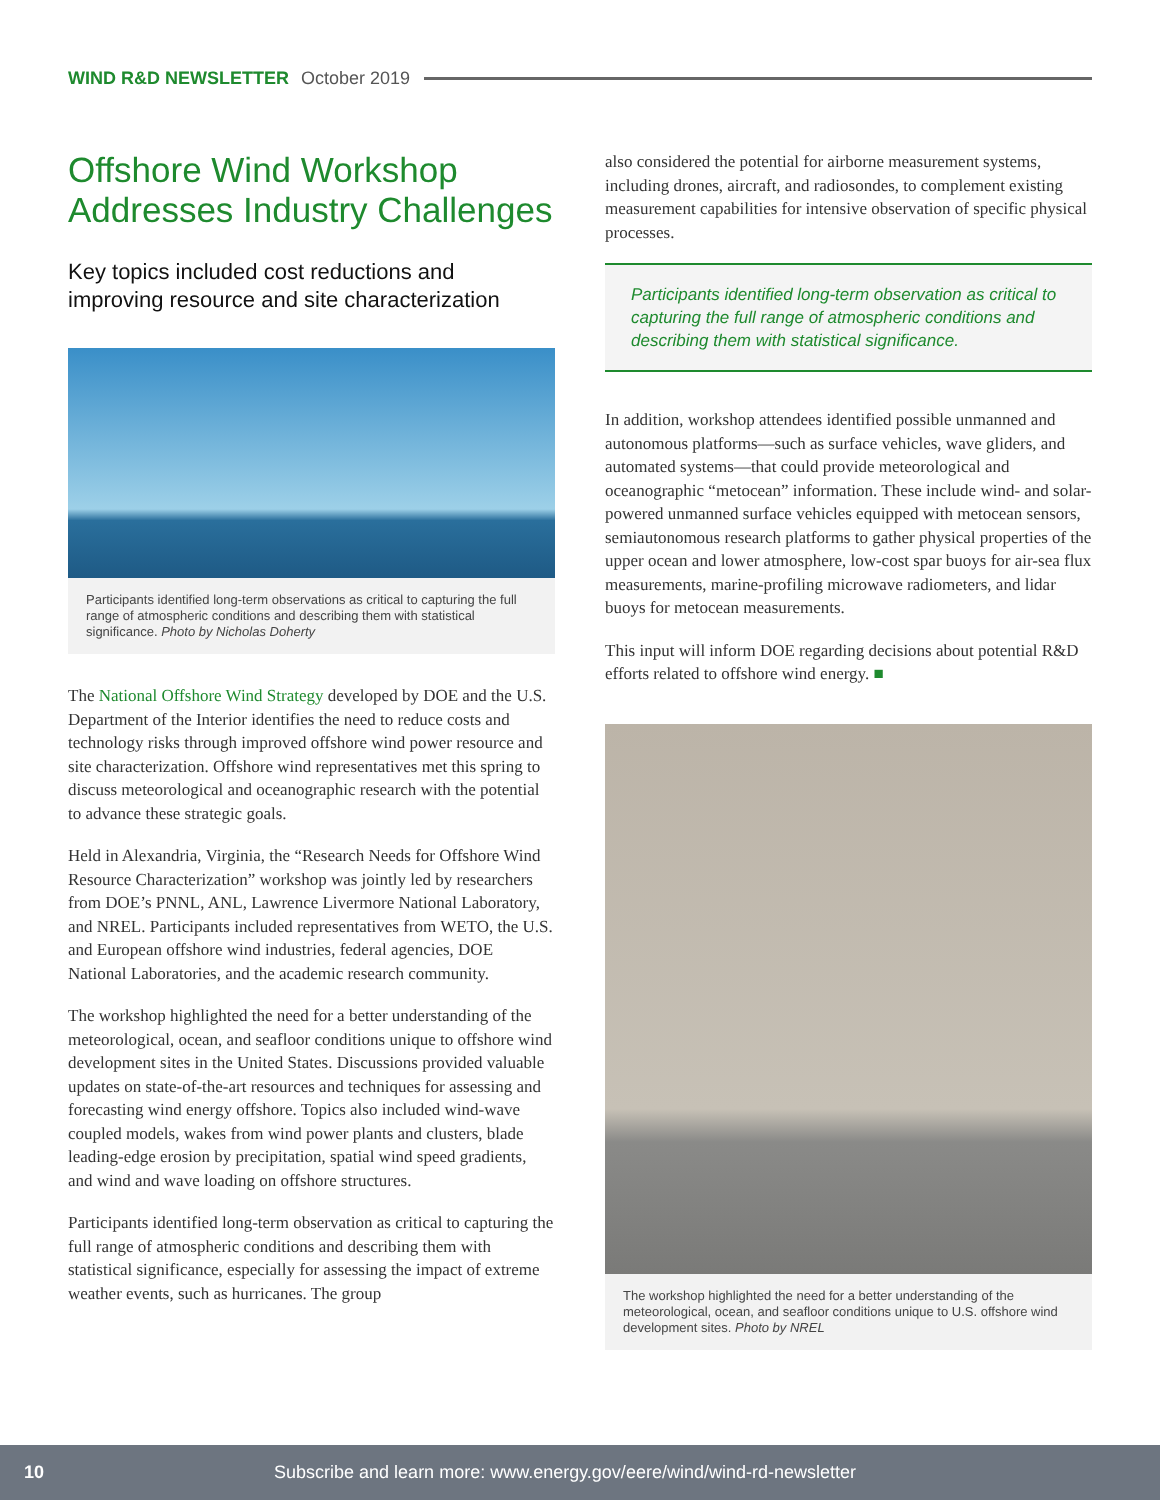WIND R&D NEWSLETTER October 2019
Offshore Wind Workshop Addresses Industry Challenges
Key topics included cost reductions and improving resource and site characterization
Participants identified long-term observations as critical to capturing the full range of atmospheric conditions and describing them with statistical significance. Photo by Nicholas Doherty
The National Offshore Wind Strategy developed by DOE and the U.S. Department of the Interior identifies the need to reduce costs and technology risks through improved offshore wind power resource and site characterization. Offshore wind representatives met this spring to discuss meteorological and oceanographic research with the potential to advance these strategic goals.
Held in Alexandria, Virginia, the “Research Needs for Offshore Wind Resource Characterization” workshop was jointly led by researchers from DOE’s PNNL, ANL, Lawrence Livermore National Laboratory, and NREL. Participants included representatives from WETO, the U.S. and European offshore wind industries, federal agencies, DOE National Laboratories, and the academic research community.
The workshop highlighted the need for a better understanding of the meteorological, ocean, and seafloor conditions unique to offshore wind development sites in the United States. Discussions provided valuable updates on state-of-the-art resources and techniques for assessing and forecasting wind energy offshore. Topics also included wind-wave coupled models, wakes from wind power plants and clusters, blade leading-edge erosion by precipitation, spatial wind speed gradients, and wind and wave loading on offshore structures.
Participants identified long-term observation as critical to capturing the full range of atmospheric conditions and describing them with statistical significance, especially for assessing the impact of extreme weather events, such as hurricanes. The group
also considered the potential for airborne measurement systems, including drones, aircraft, and radiosondes, to complement existing measurement capabilities for intensive observation of specific physical processes.
Participants identified long-term observation as critical to capturing the full range of atmospheric conditions and describing them with statistical significance.
In addition, workshop attendees identified possible unmanned and autonomous platforms—such as surface vehicles, wave gliders, and automated systems—that could provide meteorological and oceanographic “metocean” information. These include wind- and solar-powered unmanned surface vehicles equipped with metocean sensors, semiautonomous research platforms to gather physical properties of the upper ocean and lower atmosphere, low-cost spar buoys for air-sea flux measurements, marine-profiling microwave radiometers, and lidar buoys for metocean measurements.
This input will inform DOE regarding decisions about potential R&D efforts related to offshore wind energy. ■
The workshop highlighted the need for a better understanding of the meteorological, ocean, and seafloor conditions unique to U.S. offshore wind development sites. Photo by NREL
10 Subscribe and learn more: www.energy.gov/eere/wind/wind-rd-newsletter